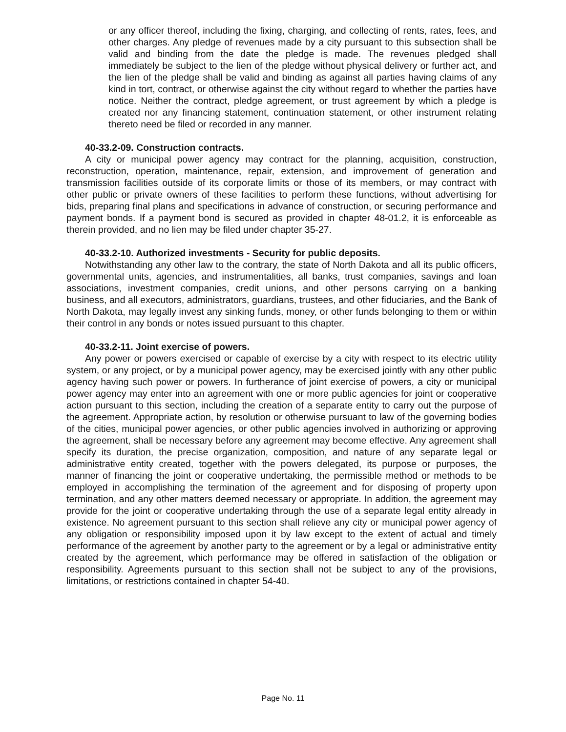or any officer thereof, including the fixing, charging, and collecting of rents, rates, fees, and other charges. Any pledge of revenues made by a city pursuant to this subsection shall be valid and binding from the date the pledge is made. The revenues pledged shall immediately be subject to the lien of the pledge without physical delivery or further act, and the lien of the pledge shall be valid and binding as against all parties having claims of any kind in tort, contract, or otherwise against the city without regard to whether the parties have notice. Neither the contract, pledge agreement, or trust agreement by which a pledge is created nor any financing statement, continuation statement, or other instrument relating thereto need be filed or recorded in any manner.
40-33.2-09. Construction contracts.
A city or municipal power agency may contract for the planning, acquisition, construction, reconstruction, operation, maintenance, repair, extension, and improvement of generation and transmission facilities outside of its corporate limits or those of its members, or may contract with other public or private owners of these facilities to perform these functions, without advertising for bids, preparing final plans and specifications in advance of construction, or securing performance and payment bonds. If a payment bond is secured as provided in chapter 48-01.2, it is enforceable as therein provided, and no lien may be filed under chapter 35-27.
40-33.2-10. Authorized investments - Security for public deposits.
Notwithstanding any other law to the contrary, the state of North Dakota and all its public officers, governmental units, agencies, and instrumentalities, all banks, trust companies, savings and loan associations, investment companies, credit unions, and other persons carrying on a banking business, and all executors, administrators, guardians, trustees, and other fiduciaries, and the Bank of North Dakota, may legally invest any sinking funds, money, or other funds belonging to them or within their control in any bonds or notes issued pursuant to this chapter.
40-33.2-11. Joint exercise of powers.
Any power or powers exercised or capable of exercise by a city with respect to its electric utility system, or any project, or by a municipal power agency, may be exercised jointly with any other public agency having such power or powers. In furtherance of joint exercise of powers, a city or municipal power agency may enter into an agreement with one or more public agencies for joint or cooperative action pursuant to this section, including the creation of a separate entity to carry out the purpose of the agreement. Appropriate action, by resolution or otherwise pursuant to law of the governing bodies of the cities, municipal power agencies, or other public agencies involved in authorizing or approving the agreement, shall be necessary before any agreement may become effective. Any agreement shall specify its duration, the precise organization, composition, and nature of any separate legal or administrative entity created, together with the powers delegated, its purpose or purposes, the manner of financing the joint or cooperative undertaking, the permissible method or methods to be employed in accomplishing the termination of the agreement and for disposing of property upon termination, and any other matters deemed necessary or appropriate. In addition, the agreement may provide for the joint or cooperative undertaking through the use of a separate legal entity already in existence. No agreement pursuant to this section shall relieve any city or municipal power agency of any obligation or responsibility imposed upon it by law except to the extent of actual and timely performance of the agreement by another party to the agreement or by a legal or administrative entity created by the agreement, which performance may be offered in satisfaction of the obligation or responsibility. Agreements pursuant to this section shall not be subject to any of the provisions, limitations, or restrictions contained in chapter 54-40.
Page No. 11